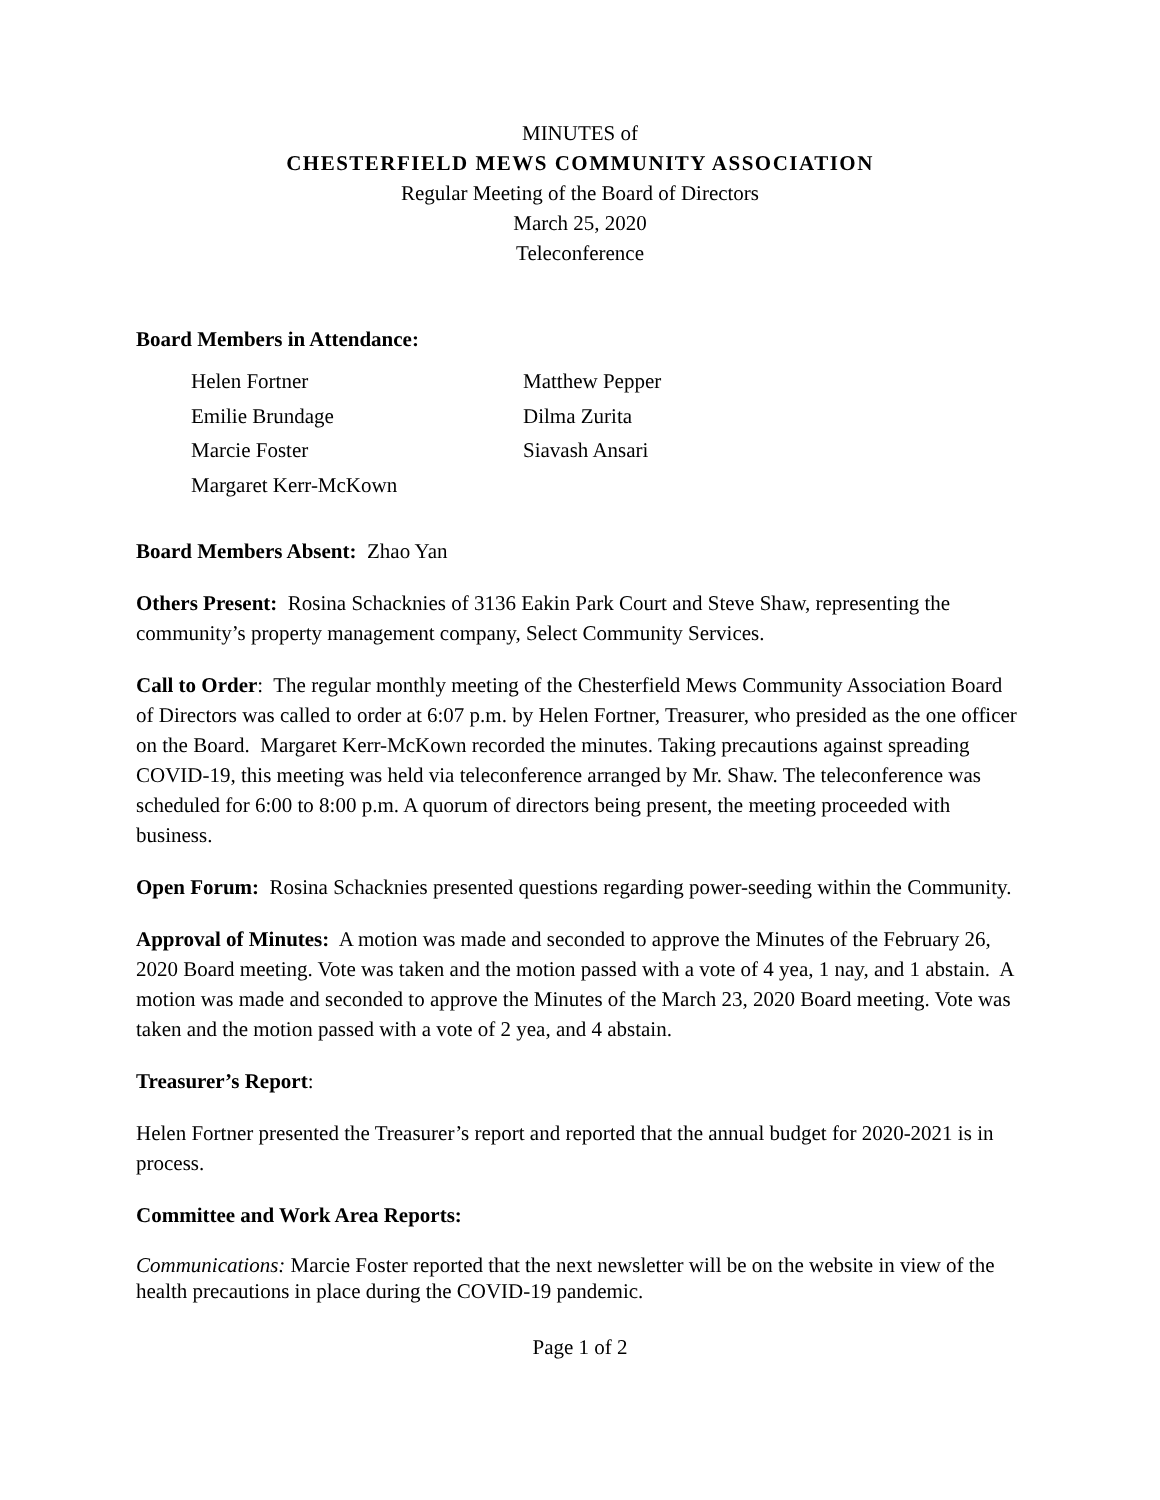MINUTES of
CHESTERFIELD MEWS COMMUNITY ASSOCIATION
Regular Meeting of the Board of Directors
March 25, 2020
Teleconference
Board Members in Attendance:
Helen Fortner
Matthew Pepper
Emilie Brundage
Dilma Zurita
Marcie Foster
Siavash Ansari
Margaret Kerr-McKown
Board Members Absent: Zhao Yan
Others Present: Rosina Schacknies of 3136 Eakin Park Court and Steve Shaw, representing the community’s property management company, Select Community Services.
Call to Order: The regular monthly meeting of the Chesterfield Mews Community Association Board of Directors was called to order at 6:07 p.m. by Helen Fortner, Treasurer, who presided as the one officer on the Board. Margaret Kerr-McKown recorded the minutes. Taking precautions against spreading COVID-19, this meeting was held via teleconference arranged by Mr. Shaw. The teleconference was scheduled for 6:00 to 8:00 p.m. A quorum of directors being present, the meeting proceeded with business.
Open Forum: Rosina Schacknies presented questions regarding power-seeding within the Community.
Approval of Minutes: A motion was made and seconded to approve the Minutes of the February 26, 2020 Board meeting. Vote was taken and the motion passed with a vote of 4 yea, 1 nay, and 1 abstain. A motion was made and seconded to approve the Minutes of the March 23, 2020 Board meeting. Vote was taken and the motion passed with a vote of 2 yea, and 4 abstain.
Treasurer’s Report:
Helen Fortner presented the Treasurer’s report and reported that the annual budget for 2020-2021 is in process.
Committee and Work Area Reports:
Communications: Marcie Foster reported that the next newsletter will be on the website in view of the health precautions in place during the COVID-19 pandemic.
Page 1 of 2